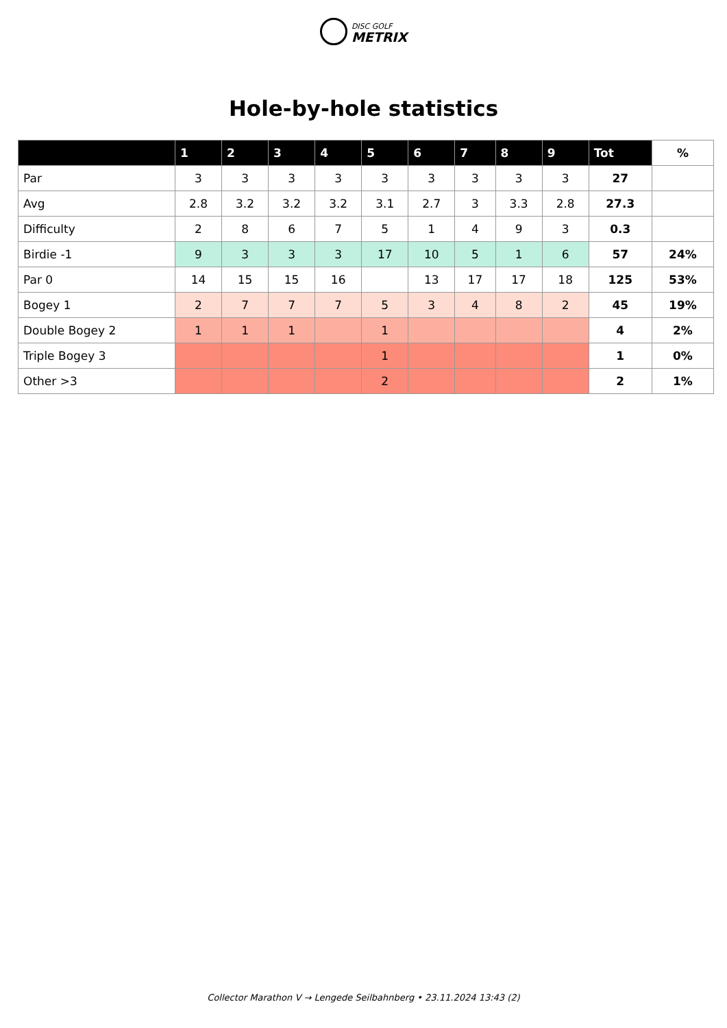DISC GOLF
METRIX
Hole-by-hole statistics
| | 1 | 2 | 3 | 4 | 5 | 6 | 7 | 8 | 9 | Tot | % |
| --- | --- | --- | --- | --- | --- | --- | --- | --- | --- | --- | --- |
| Par | 3 | 3 | 3 | 3 | 3 | 3 | 3 | 3 | 3 | 27 | |
| Avg | 2.8 | 3.2 | 3.2 | 3.2 | 3.1 | 2.7 | 3 | 3.3 | 2.8 | 27.3 | |
| Difficulty | 2 | 8 | 6 | 7 | 5 | 1 | 4 | 9 | 3 | 0.3 | |
| Birdie -1 | 9 | 3 | 3 | 3 | 17 | 10 | 5 | 1 | 6 | 57 | 24% |
| Par 0 | 14 | 15 | 15 | 16 | | 13 | 17 | 17 | 18 | 125 | 53% |
| Bogey 1 | 2 | 7 | 7 | 7 | 5 | 3 | 4 | 8 | 2 | 45 | 19% |
| Double Bogey 2 | 1 | 1 | 1 | | 1 | | | | | 4 | 2% |
| Triple Bogey 3 | | | | | 1 | | | | | 1 | 0% |
| Other >3 | | | | | 2 | | | | | 2 | 1% |
Collector Marathon V → Lengede Seilbahnberg • 23.11.2024 13:43 (2)